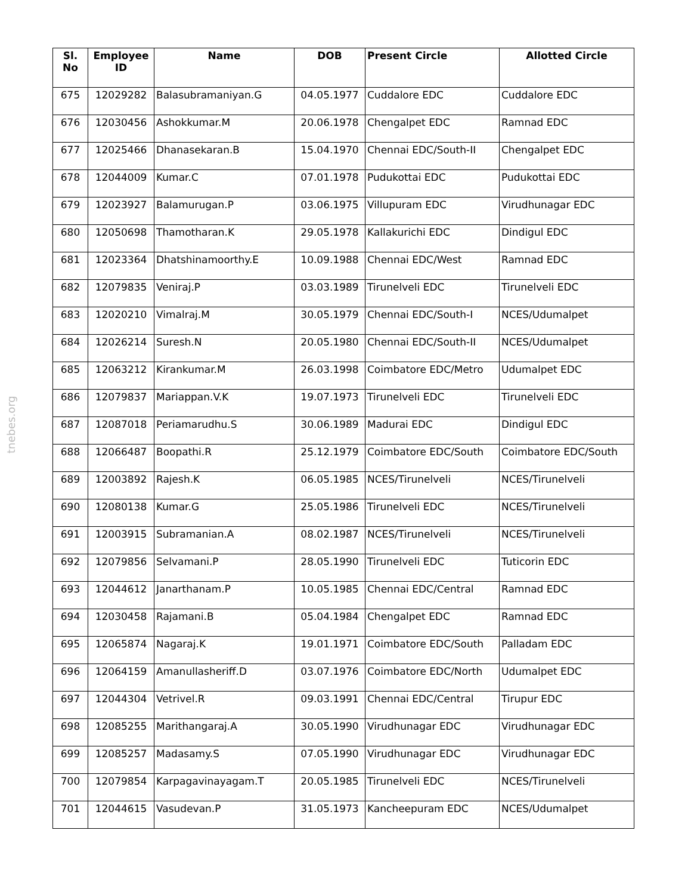tnebes.org
| Sl. No | Employee ID | Name | DOB | Present Circle | Allotted Circle |
| --- | --- | --- | --- | --- | --- |
| 675 | 12029282 | Balasubramaniyan.G | 04.05.1977 | Cuddalore EDC | Cuddalore EDC |
| 676 | 12030456 | Ashokkumar.M | 20.06.1978 | Chengalpet EDC | Ramnad EDC |
| 677 | 12025466 | Dhanasekaran.B | 15.04.1970 | Chennai EDC/South-II | Chengalpet EDC |
| 678 | 12044009 | Kumar.C | 07.01.1978 | Pudukottai EDC | Pudukottai EDC |
| 679 | 12023927 | Balamurugan.P | 03.06.1975 | Villupuram EDC | Virudhunagar EDC |
| 680 | 12050698 | Thamotharan.K | 29.05.1978 | Kallakurichi EDC | Dindigul EDC |
| 681 | 12023364 | Dhatshinamoorthy.E | 10.09.1988 | Chennai EDC/West | Ramnad EDC |
| 682 | 12079835 | Veniraj.P | 03.03.1989 | Tirunelveli EDC | Tirunelveli EDC |
| 683 | 12020210 | Vimalraj.M | 30.05.1979 | Chennai EDC/South-I | NCES/Udumalpet |
| 684 | 12026214 | Suresh.N | 20.05.1980 | Chennai EDC/South-II | NCES/Udumalpet |
| 685 | 12063212 | Kirankumar.M | 26.03.1998 | Coimbatore EDC/Metro | Udumalpet EDC |
| 686 | 12079837 | Mariappan.V.K | 19.07.1973 | Tirunelveli EDC | Tirunelveli EDC |
| 687 | 12087018 | Periamarudhu.S | 30.06.1989 | Madurai EDC | Dindigul EDC |
| 688 | 12066487 | Boopathi.R | 25.12.1979 | Coimbatore EDC/South | Coimbatore EDC/South |
| 689 | 12003892 | Rajesh.K | 06.05.1985 | NCES/Tirunelveli | NCES/Tirunelveli |
| 690 | 12080138 | Kumar.G | 25.05.1986 | Tirunelveli EDC | NCES/Tirunelveli |
| 691 | 12003915 | Subramanian.A | 08.02.1987 | NCES/Tirunelveli | NCES/Tirunelveli |
| 692 | 12079856 | Selvamani.P | 28.05.1990 | Tirunelveli EDC | Tuticorin EDC |
| 693 | 12044612 | Janarthanam.P | 10.05.1985 | Chennai EDC/Central | Ramnad EDC |
| 694 | 12030458 | Rajamani.B | 05.04.1984 | Chengalpet EDC | Ramnad EDC |
| 695 | 12065874 | Nagaraj.K | 19.01.1971 | Coimbatore EDC/South | Palladam EDC |
| 696 | 12064159 | Amanullasheriff.D | 03.07.1976 | Coimbatore EDC/North | Udumalpet EDC |
| 697 | 12044304 | Vetrivel.R | 09.03.1991 | Chennai EDC/Central | Tirupur EDC |
| 698 | 12085255 | Marithangaraj.A | 30.05.1990 | Virudhunagar EDC | Virudhunagar EDC |
| 699 | 12085257 | Madasamy.S | 07.05.1990 | Virudhunagar EDC | Virudhunagar EDC |
| 700 | 12079854 | Karpagavinayagam.T | 20.05.1985 | Tirunelveli EDC | NCES/Tirunelveli |
| 701 | 12044615 | Vasudevan.P | 31.05.1973 | Kancheepuram EDC | NCES/Udumalpet |